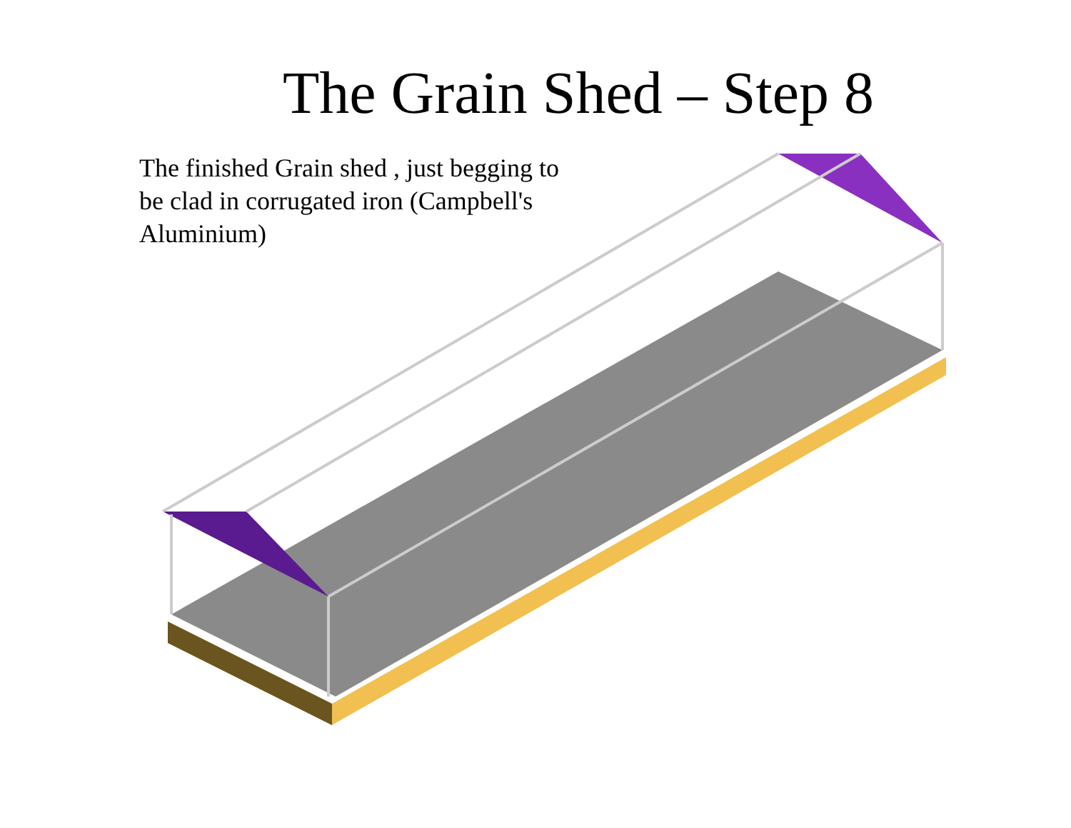The Grain Shed – Step 8
The finished Grain shed , just begging to be clad in corrugated iron (Campbell's Aluminium)